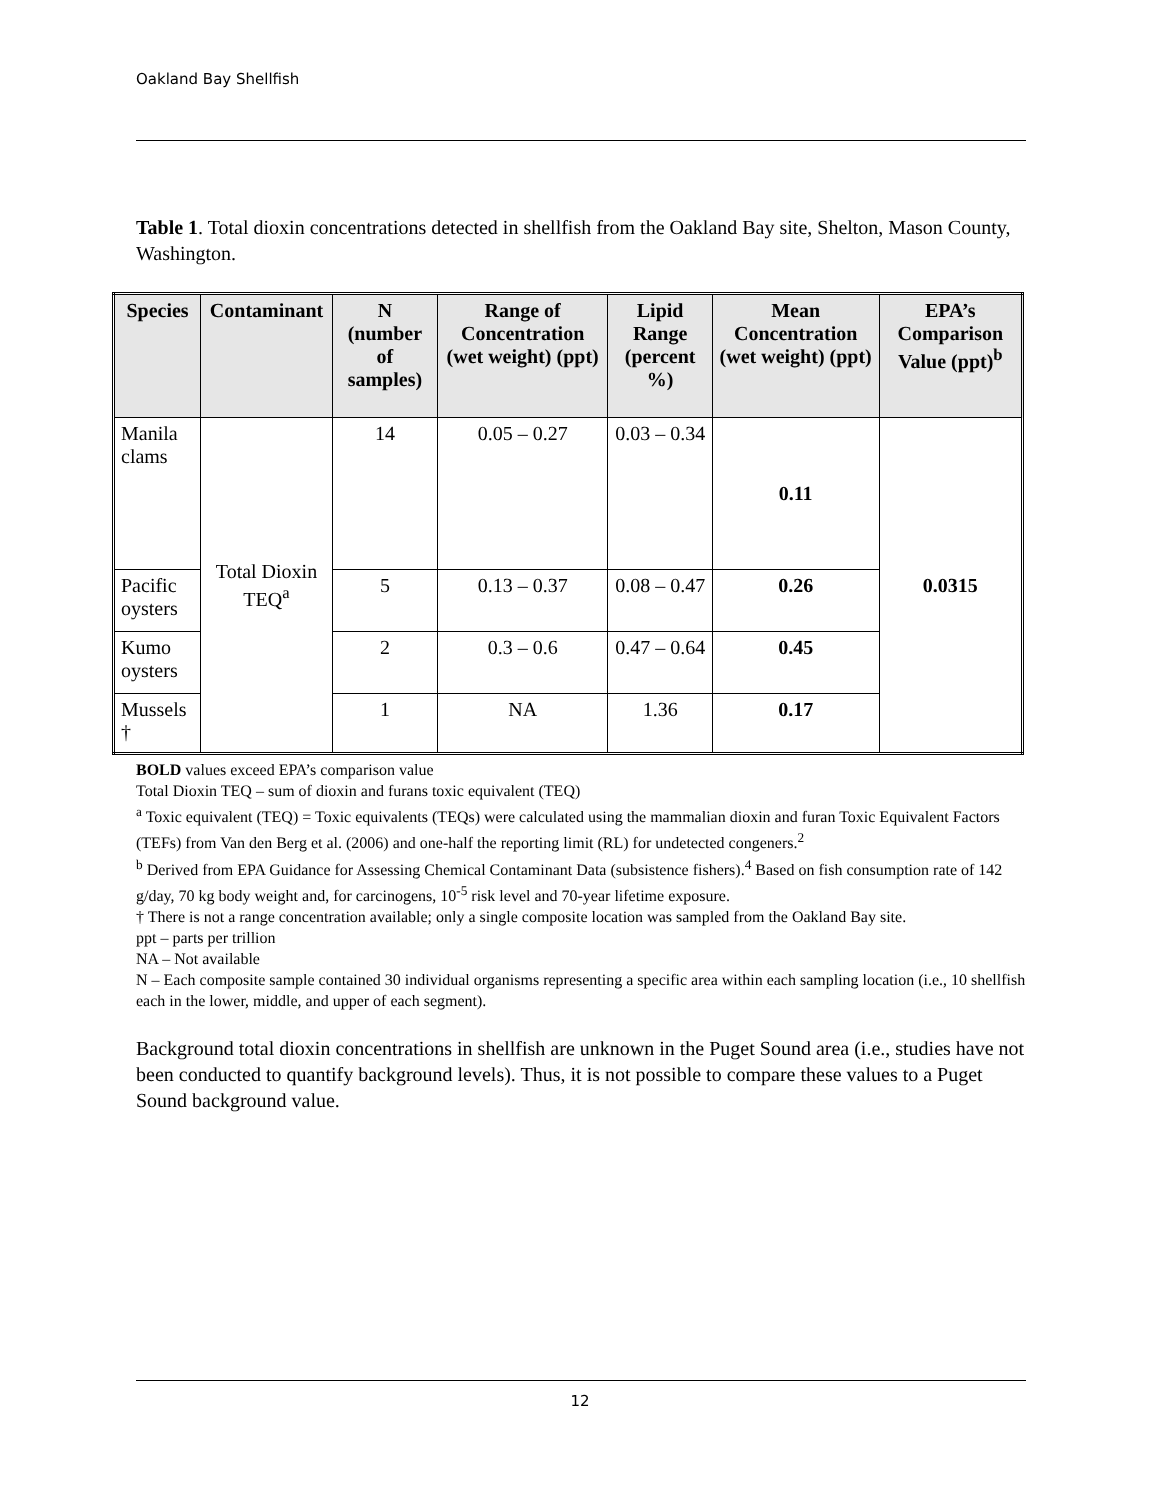Oakland Bay Shellfish
Table 1. Total dioxin concentrations detected in shellfish from the Oakland Bay site, Shelton, Mason County, Washington.
| Species | Contaminant | N (number of samples) | Range of Concentration (wet weight) (ppt) | Lipid Range (percent %) | Mean Concentration (wet weight) (ppt) | EPA’s Comparison Value (ppt)<sup>b</sup> |
| --- | --- | --- | --- | --- | --- | --- |
| Manila clams | Total Dioxin TEQ<sup>a</sup> | 14 | 0.05 – 0.27 | 0.03 – 0.34 | 0.11 | 0.0315 |
| Pacific oysters | | 5 | 0.13 – 0.37 | 0.08 – 0.47 | 0.26 | |
| Kumo oysters | | 2 | 0.3 – 0.6 | 0.47 – 0.64 | 0.45 | |
| Mussels † | | 1 | NA | 1.36 | 0.17 | |
BOLD values exceed EPA’s comparison value
Total Dioxin TEQ – sum of dioxin and furans toxic equivalent (TEQ)
<sup>a</sup> Toxic equivalent (TEQ) = Toxic equivalents (TEQs) were calculated using the mammalian dioxin and furan Toxic Equivalent Factors (TEFs) from Van den Berg et al. (2006) and one-half the reporting limit (RL) for undetected congeners.<sup>2</sup>
<sup>b</sup> Derived from EPA Guidance for Assessing Chemical Contaminant Data (subsistence fishers).<sup>4</sup> Based on fish consumption rate of 142 g/day, 70 kg body weight and, for carcinogens, 10<sup>-5</sup> risk level and 70-year lifetime exposure.
† There is not a range concentration available; only a single composite location was sampled from the Oakland Bay site.
ppt – parts per trillion
NA – Not available
N – Each composite sample contained 30 individual organisms representing a specific area within each sampling location (i.e., 10 shellfish each in the lower, middle, and upper of each segment).
Background total dioxin concentrations in shellfish are unknown in the Puget Sound area (i.e., studies have not been conducted to quantify background levels). Thus, it is not possible to compare these values to a Puget Sound background value.
12